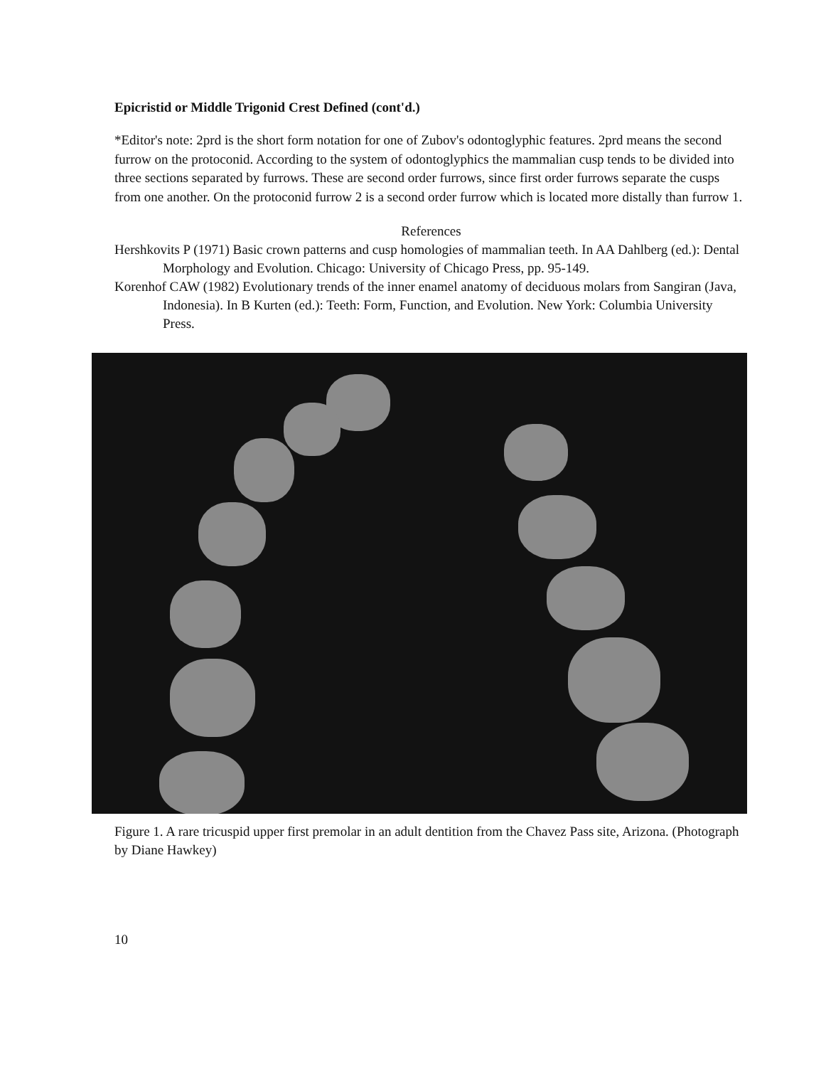Epicristid or Middle Trigonid Crest Defined (cont'd.)
*Editor's note: 2prd is the short form notation for one of Zubov's odontoglyphic features. 2prd means the second furrow on the protoconid. According to the system of odontoglyphics the mammalian cusp tends to be divided into three sections separated by furrows. These are second order furrows, since first order furrows separate the cusps from one another. On the protoconid furrow 2 is a second order furrow which is located more distally than furrow 1.
References
Hershkovits P (1971) Basic crown patterns and cusp homologies of mammalian teeth. In AA Dahlberg (ed.): Dental Morphology and Evolution. Chicago: University of Chicago Press, pp. 95-149.
Korenhof CAW (1982) Evolutionary trends of the inner enamel anatomy of deciduous molars from Sangiran (Java, Indonesia). In B Kurten (ed.): Teeth: Form, Function, and Evolution. New York: Columbia University Press.
Figure 1. A rare tricuspid upper first premolar in an adult dentition from the Chavez Pass site, Arizona. (Photograph by Diane Hawkey)
10